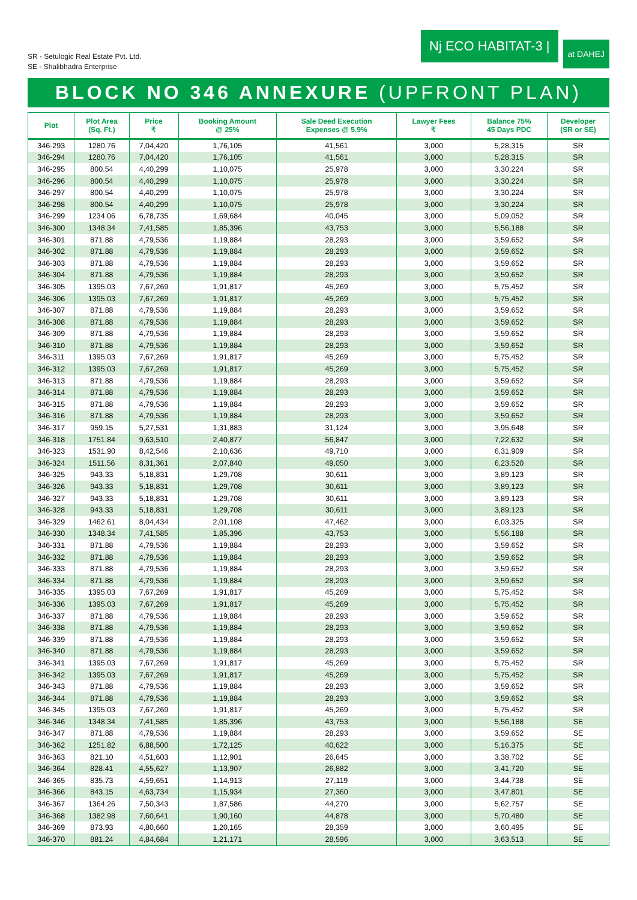SR - Setulogic Real Estate Pvt. Ltd.
SE - Shalibhadra Enterprise
Nj ECO HABITAT-3 |
at DAHEJ
BLOCK NO 346 ANNEXURE (UPFRONT PLAN)
| Plot | Plot Area (Sq. Ft.) | Price ₹ | Booking Amount @ 25% | Sale Deed Execution Expenses @ 5.9% | Lawyer Fees ₹ | Balance 75% 45 Days PDC | Developer (SR or SE) |
| --- | --- | --- | --- | --- | --- | --- | --- |
| 346-293 | 1280.76 | 7,04,420 | 1,76,105 | 41,561 | 3,000 | 5,28,315 | SR |
| 346-294 | 1280.76 | 7,04,420 | 1,76,105 | 41,561 | 3,000 | 5,28,315 | SR |
| 346-295 | 800.54 | 4,40,299 | 1,10,075 | 25,978 | 3,000 | 3,30,224 | SR |
| 346-296 | 800.54 | 4,40,299 | 1,10,075 | 25,978 | 3,000 | 3,30,224 | SR |
| 346-297 | 800.54 | 4,40,299 | 1,10,075 | 25,978 | 3,000 | 3,30,224 | SR |
| 346-298 | 800.54 | 4,40,299 | 1,10,075 | 25,978 | 3,000 | 3,30,224 | SR |
| 346-299 | 1234.06 | 6,78,735 | 1,69,684 | 40,045 | 3,000 | 5,09,052 | SR |
| 346-300 | 1348.34 | 7,41,585 | 1,85,396 | 43,753 | 3,000 | 5,56,188 | SR |
| 346-301 | 871.88 | 4,79,536 | 1,19,884 | 28,293 | 3,000 | 3,59,652 | SR |
| 346-302 | 871.88 | 4,79,536 | 1,19,884 | 28,293 | 3,000 | 3,59,652 | SR |
| 346-303 | 871.88 | 4,79,536 | 1,19,884 | 28,293 | 3,000 | 3,59,652 | SR |
| 346-304 | 871.88 | 4,79,536 | 1,19,884 | 28,293 | 3,000 | 3,59,652 | SR |
| 346-305 | 1395.03 | 7,67,269 | 1,91,817 | 45,269 | 3,000 | 5,75,452 | SR |
| 346-306 | 1395.03 | 7,67,269 | 1,91,817 | 45,269 | 3,000 | 5,75,452 | SR |
| 346-307 | 871.88 | 4,79,536 | 1,19,884 | 28,293 | 3,000 | 3,59,652 | SR |
| 346-308 | 871.88 | 4,79,536 | 1,19,884 | 28,293 | 3,000 | 3,59,652 | SR |
| 346-309 | 871.88 | 4,79,536 | 1,19,884 | 28,293 | 3,000 | 3,59,652 | SR |
| 346-310 | 871.88 | 4,79,536 | 1,19,884 | 28,293 | 3,000 | 3,59,652 | SR |
| 346-311 | 1395.03 | 7,67,269 | 1,91,817 | 45,269 | 3,000 | 5,75,452 | SR |
| 346-312 | 1395.03 | 7,67,269 | 1,91,817 | 45,269 | 3,000 | 5,75,452 | SR |
| 346-313 | 871.88 | 4,79,536 | 1,19,884 | 28,293 | 3,000 | 3,59,652 | SR |
| 346-314 | 871.88 | 4,79,536 | 1,19,884 | 28,293 | 3,000 | 3,59,652 | SR |
| 346-315 | 871.88 | 4,79,536 | 1,19,884 | 28,293 | 3,000 | 3,59,652 | SR |
| 346-316 | 871.88 | 4,79,536 | 1,19,884 | 28,293 | 3,000 | 3,59,652 | SR |
| 346-317 | 959.15 | 5,27,531 | 1,31,883 | 31,124 | 3,000 | 3,95,648 | SR |
| 346-318 | 1751.84 | 9,63,510 | 2,40,877 | 56,847 | 3,000 | 7,22,632 | SR |
| 346-323 | 1531.90 | 8,42,546 | 2,10,636 | 49,710 | 3,000 | 6,31,909 | SR |
| 346-324 | 1511.56 | 8,31,361 | 2,07,840 | 49,050 | 3,000 | 6,23,520 | SR |
| 346-325 | 943.33 | 5,18,831 | 1,29,708 | 30,611 | 3,000 | 3,89,123 | SR |
| 346-326 | 943.33 | 5,18,831 | 1,29,708 | 30,611 | 3,000 | 3,89,123 | SR |
| 346-327 | 943.33 | 5,18,831 | 1,29,708 | 30,611 | 3,000 | 3,89,123 | SR |
| 346-328 | 943.33 | 5,18,831 | 1,29,708 | 30,611 | 3,000 | 3,89,123 | SR |
| 346-329 | 1462.61 | 8,04,434 | 2,01,108 | 47,462 | 3,000 | 6,03,325 | SR |
| 346-330 | 1348.34 | 7,41,585 | 1,85,396 | 43,753 | 3,000 | 5,56,188 | SR |
| 346-331 | 871.88 | 4,79,536 | 1,19,884 | 28,293 | 3,000 | 3,59,652 | SR |
| 346-332 | 871.88 | 4,79,536 | 1,19,884 | 28,293 | 3,000 | 3,59,652 | SR |
| 346-333 | 871.88 | 4,79,536 | 1,19,884 | 28,293 | 3,000 | 3,59,652 | SR |
| 346-334 | 871.88 | 4,79,536 | 1,19,884 | 28,293 | 3,000 | 3,59,652 | SR |
| 346-335 | 1395.03 | 7,67,269 | 1,91,817 | 45,269 | 3,000 | 5,75,452 | SR |
| 346-336 | 1395.03 | 7,67,269 | 1,91,817 | 45,269 | 3,000 | 5,75,452 | SR |
| 346-337 | 871.88 | 4,79,536 | 1,19,884 | 28,293 | 3,000 | 3,59,652 | SR |
| 346-338 | 871.88 | 4,79,536 | 1,19,884 | 28,293 | 3,000 | 3,59,652 | SR |
| 346-339 | 871.88 | 4,79,536 | 1,19,884 | 28,293 | 3,000 | 3,59,652 | SR |
| 346-340 | 871.88 | 4,79,536 | 1,19,884 | 28,293 | 3,000 | 3,59,652 | SR |
| 346-341 | 1395.03 | 7,67,269 | 1,91,817 | 45,269 | 3,000 | 5,75,452 | SR |
| 346-342 | 1395.03 | 7,67,269 | 1,91,817 | 45,269 | 3,000 | 5,75,452 | SR |
| 346-343 | 871.88 | 4,79,536 | 1,19,884 | 28,293 | 3,000 | 3,59,652 | SR |
| 346-344 | 871.88 | 4,79,536 | 1,19,884 | 28,293 | 3,000 | 3,59,652 | SR |
| 346-345 | 1395.03 | 7,67,269 | 1,91,817 | 45,269 | 3,000 | 5,75,452 | SR |
| 346-346 | 1348.34 | 7,41,585 | 1,85,396 | 43,753 | 3,000 | 5,56,188 | SE |
| 346-347 | 871.88 | 4,79,536 | 1,19,884 | 28,293 | 3,000 | 3,59,652 | SE |
| 346-362 | 1251.82 | 6,88,500 | 1,72,125 | 40,622 | 3,000 | 5,16,375 | SE |
| 346-363 | 821.10 | 4,51,603 | 1,12,901 | 26,645 | 3,000 | 3,38,702 | SE |
| 346-364 | 828.41 | 4,55,627 | 1,13,907 | 26,882 | 3,000 | 3,41,720 | SE |
| 346-365 | 835.73 | 4,59,651 | 1,14,913 | 27,119 | 3,000 | 3,44,738 | SE |
| 346-366 | 843.15 | 4,63,734 | 1,15,934 | 27,360 | 3,000 | 3,47,801 | SE |
| 346-367 | 1364.26 | 7,50,343 | 1,87,586 | 44,270 | 3,000 | 5,62,757 | SE |
| 346-368 | 1382.98 | 7,60,641 | 1,90,160 | 44,878 | 3,000 | 5,70,480 | SE |
| 346-369 | 873.93 | 4,80,660 | 1,20,165 | 28,359 | 3,000 | 3,60,495 | SE |
| 346-370 | 881.24 | 4,84,684 | 1,21,171 | 28,596 | 3,000 | 3,63,513 | SE |